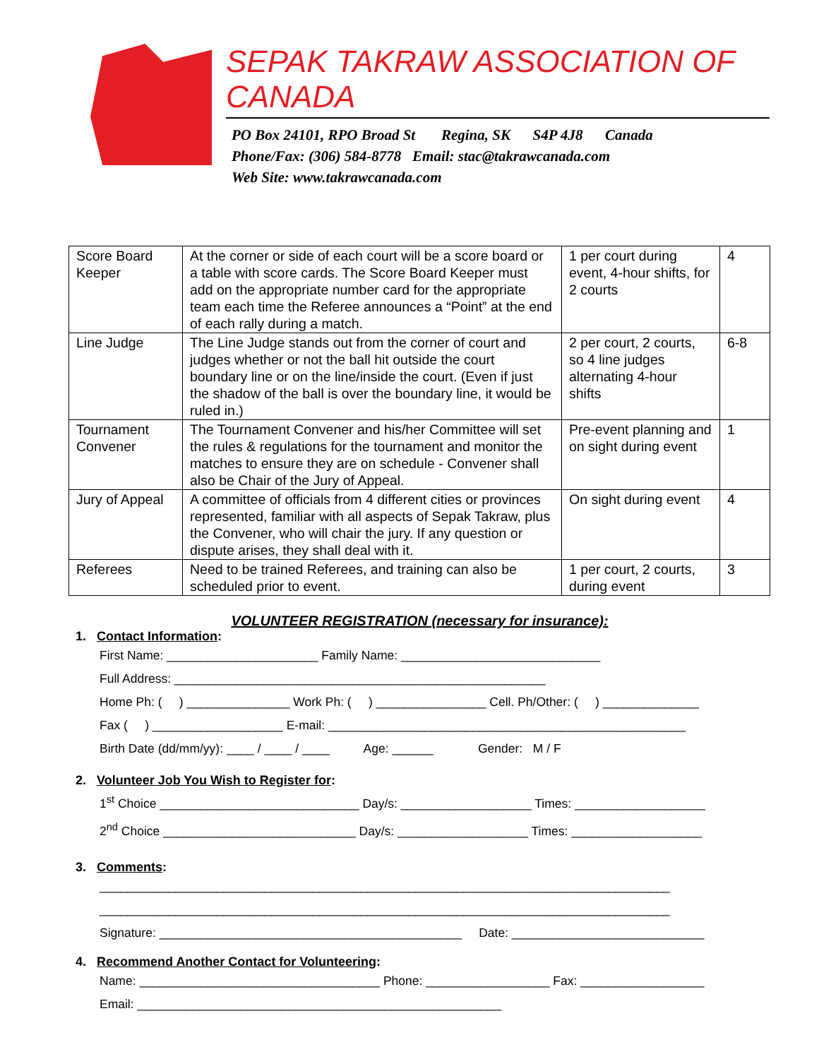SEPAK TAKRAW ASSOCIATION OF CANADA
PO Box 24101, RPO Broad St Regina, SK S4P 4J8 Canada
Phone/Fax: (306) 584-8778 Email: stac@takrawcanada.com
Web Site: www.takrawcanada.com
| Score Board Keeper | At the corner or side of each court will be a score board or a table with score cards. The Score Board Keeper must add on the appropriate number card for the appropriate team each time the Referee announces a “Point” at the end of each rally during a match. | 1 per court during event, 4-hour shifts, for 2 courts | 4 |
| Line Judge | The Line Judge stands out from the corner of court and judges whether or not the ball hit outside the court boundary line or on the line/inside the court. (Even if just the shadow of the ball is over the boundary line, it would be ruled in.) | 2 per court, 2 courts, so 4 line judges alternating 4-hour shifts | 6-8 |
| Tournament Convener | The Tournament Convener and his/her Committee will set the rules & regulations for the tournament and monitor the matches to ensure they are on schedule - Convener shall also be Chair of the Jury of Appeal. | Pre-event planning and on sight during event | 1 |
| Jury of Appeal | A committee of officials from 4 different cities or provinces represented, familiar with all aspects of Sepak Takraw, plus the Convener, who will chair the jury. If any question or dispute arises, they shall deal with it. | On sight during event | 4 |
| Referees | Need to be trained Referees, and training can also be scheduled prior to event. | 1 per court, 2 courts, during event | 3 |
VOLUNTEER REGISTRATION (necessary for insurance):
1. Contact Information:
First Name: ______________________ Family Name: _____________________________
Full Address: ______________________________________________________
Home Ph: ( ) _______________ Work Ph: ( ) ________________ Cell. Ph/Other: ( ) ______________
Fax ( ) ___________________ E-mail: ____________________________________________________
Birth Date (dd/mm/yy): ____ / ____ / ____ Age: ______ Gender: M / F
2. Volunteer Job You Wish to Register for:
1<sup>st</sup> Choice _____________________________ Day/s: ___________________ Times: ___________________
2<sup>nd</sup> Choice ____________________________ Day/s: ___________________ Times: ___________________
3. Comments:
___________________________________________________________________________________
___________________________________________________________________________________
Signature: ____________________________________________ Date: ____________________________
4. Recommend Another Contact for Volunteering:
Name: ___________________________________ Phone: __________________ Fax: __________________
Email: _____________________________________________________